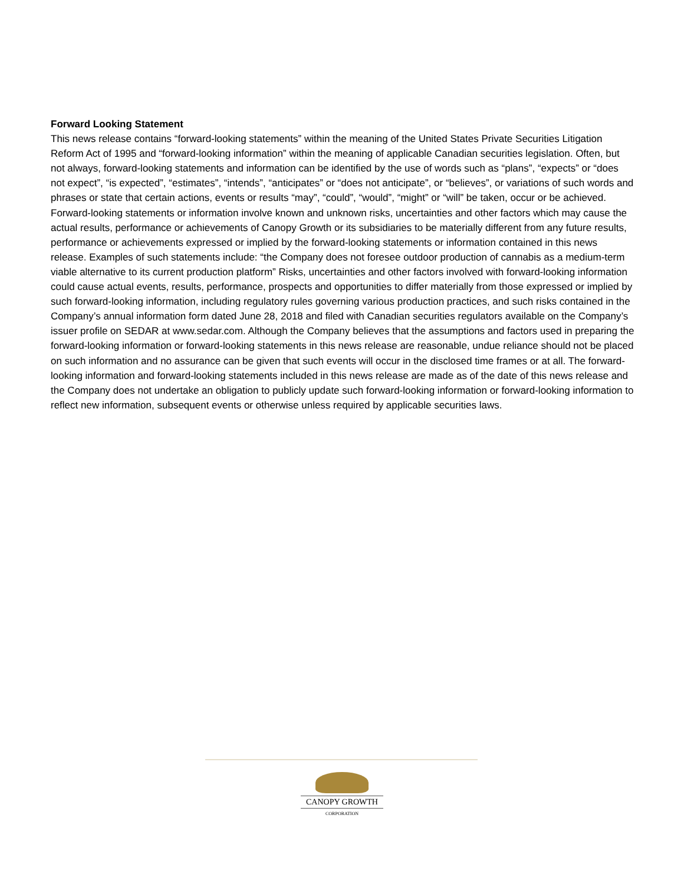Forward Looking Statement
This news release contains “forward-looking statements” within the meaning of the United States Private Securities Litigation Reform Act of 1995 and “forward-looking information” within the meaning of applicable Canadian securities legislation. Often, but not always, forward-looking statements and information can be identified by the use of words such as “plans”, “expects” or “does not expect”, “is expected”, “estimates”, “intends”, “anticipates” or “does not anticipate”, or “believes”, or variations of such words and phrases or state that certain actions, events or results “may”, “could”, “would”, “might” or “will” be taken, occur or be achieved. Forward-looking statements or information involve known and unknown risks, uncertainties and other factors which may cause the actual results, performance or achievements of Canopy Growth or its subsidiaries to be materially different from any future results, performance or achievements expressed or implied by the forward-looking statements or information contained in this news release. Examples of such statements include: “the Company does not foresee outdoor production of cannabis as a medium-term viable alternative to its current production platform” Risks, uncertainties and other factors involved with forward-looking information could cause actual events, results, performance, prospects and opportunities to differ materially from those expressed or implied by such forward-looking information, including regulatory rules governing various production practices, and such risks contained in the Company’s annual information form dated June 28, 2018 and filed with Canadian securities regulators available on the Company’s issuer profile on SEDAR at www.sedar.com. Although the Company believes that the assumptions and factors used in preparing the forward-looking information or forward-looking statements in this news release are reasonable, undue reliance should not be placed on such information and no assurance can be given that such events will occur in the disclosed time frames or at all. The forward-looking information and forward-looking statements included in this news release are made as of the date of this news release and the Company does not undertake an obligation to publicly update such forward-looking information or forward-looking information to reflect new information, subsequent events or otherwise unless required by applicable securities laws.
CANOPY GROWTH
CORPORATION